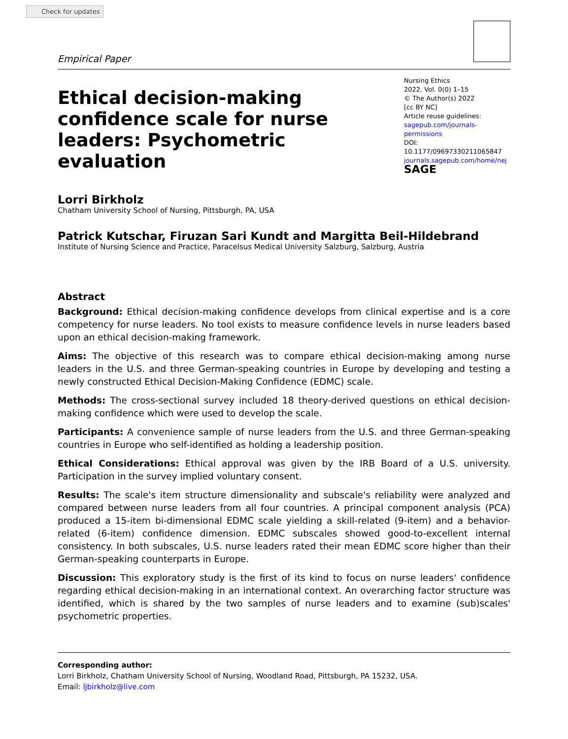Check for updates
Empirical Paper
Ethical decision-making confidence scale for nurse leaders: Psychometric evaluation
Nursing Ethics
2022, Vol. 0(0) 1–15
© The Author(s) 2022
[cc BY NC]
Article reuse guidelines:
sagepub.com/journals-permissions
DOI: 10.1177/09697330211065847
journals.sagepub.com/home/nej
SAGE
Lorri Birkholz
Chatham University School of Nursing, Pittsburgh, PA, USA
Patrick Kutschar, Firuzan Sari Kundt and Margitta Beil-Hildebrand
Institute of Nursing Science and Practice, Paracelsus Medical University Salzburg, Salzburg, Austria
Abstract
Background: Ethical decision-making confidence develops from clinical expertise and is a core competency for nurse leaders. No tool exists to measure confidence levels in nurse leaders based upon an ethical decision-making framework.
Aims: The objective of this research was to compare ethical decision-making among nurse leaders in the U.S. and three German-speaking countries in Europe by developing and testing a newly constructed Ethical Decision-Making Confidence (EDMC) scale.
Methods: The cross-sectional survey included 18 theory-derived questions on ethical decision-making confidence which were used to develop the scale.
Participants: A convenience sample of nurse leaders from the U.S. and three German-speaking countries in Europe who self-identified as holding a leadership position.
Ethical Considerations: Ethical approval was given by the IRB Board of a U.S. university. Participation in the survey implied voluntary consent.
Results: The scale's item structure dimensionality and subscale's reliability were analyzed and compared between nurse leaders from all four countries. A principal component analysis (PCA) produced a 15-item bi-dimensional EDMC scale yielding a skill-related (9-item) and a behavior-related (6-item) confidence dimension. EDMC subscales showed good-to-excellent internal consistency. In both subscales, U.S. nurse leaders rated their mean EDMC score higher than their German-speaking counterparts in Europe.
Discussion: This exploratory study is the first of its kind to focus on nurse leaders' confidence regarding ethical decision-making in an international context. An overarching factor structure was identified, which is shared by the two samples of nurse leaders and to examine (sub)scales' psychometric properties.
Corresponding author:
Lorri Birkholz, Chatham University School of Nursing, Woodland Road, Pittsburgh, PA 15232, USA.
Email: ljbirkholz@live.com